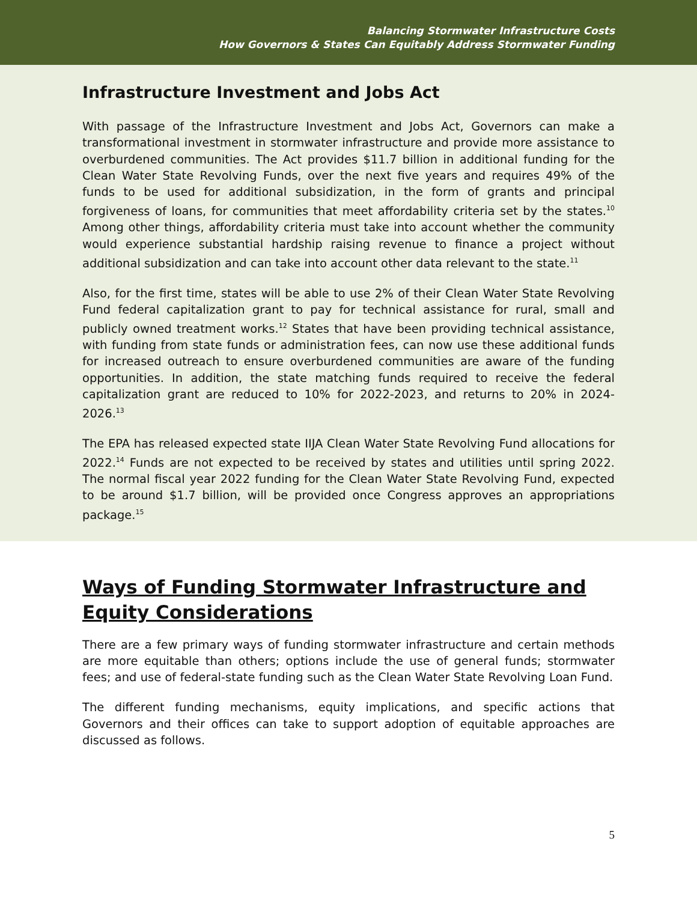Balancing Stormwater Infrastructure Costs
How Governors & States Can Equitably Address Stormwater Funding
Infrastructure Investment and Jobs Act
With passage of the Infrastructure Investment and Jobs Act, Governors can make a transformational investment in stormwater infrastructure and provide more assistance to overburdened communities. The Act provides $11.7 billion in additional funding for the Clean Water State Revolving Funds, over the next five years and requires 49% of the funds to be used for additional subsidization, in the form of grants and principal forgiveness of loans, for communities that meet affordability criteria set by the states.<sup>10</sup> Among other things, affordability criteria must take into account whether the community would experience substantial hardship raising revenue to finance a project without additional subsidization and can take into account other data relevant to the state.<sup>11</sup>
Also, for the first time, states will be able to use 2% of their Clean Water State Revolving Fund federal capitalization grant to pay for technical assistance for rural, small and publicly owned treatment works.<sup>12</sup> States that have been providing technical assistance, with funding from state funds or administration fees, can now use these additional funds for increased outreach to ensure overburdened communities are aware of the funding opportunities. In addition, the state matching funds required to receive the federal capitalization grant are reduced to 10% for 2022-2023, and returns to 20% in 2024-2026.<sup>13</sup>
The EPA has released expected state IIJA Clean Water State Revolving Fund allocations for 2022.<sup>14</sup> Funds are not expected to be received by states and utilities until spring 2022. The normal fiscal year 2022 funding for the Clean Water State Revolving Fund, expected to be around $1.7 billion, will be provided once Congress approves an appropriations package.<sup>15</sup>
Ways of Funding Stormwater Infrastructure and Equity Considerations
There are a few primary ways of funding stormwater infrastructure and certain methods are more equitable than others; options include the use of general funds; stormwater fees; and use of federal-state funding such as the Clean Water State Revolving Loan Fund.
The different funding mechanisms, equity implications, and specific actions that Governors and their offices can take to support adoption of equitable approaches are discussed as follows.
5